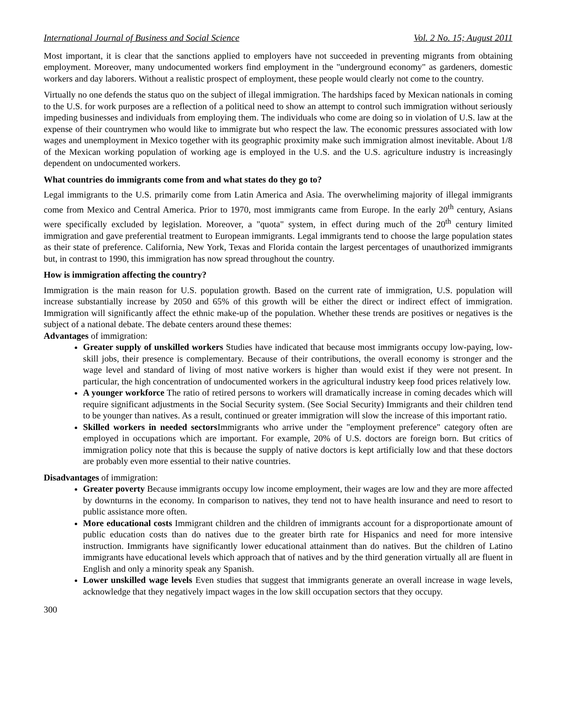International Journal of Business and Social Science Vol. 2 No. 15; August 2011
Most important, it is clear that the sanctions applied to employers have not succeeded in preventing migrants from obtaining employment. Moreover, many undocumented workers find employment in the "underground economy" as gardeners, domestic workers and day laborers. Without a realistic prospect of employment, these people would clearly not come to the country.
Virtually no one defends the status quo on the subject of illegal immigration. The hardships faced by Mexican nationals in coming to the U.S. for work purposes are a reflection of a political need to show an attempt to control such immigration without seriously impeding businesses and individuals from employing them. The individuals who come are doing so in violation of U.S. law at the expense of their countrymen who would like to immigrate but who respect the law. The economic pressures associated with low wages and unemployment in Mexico together with its geographic proximity make such immigration almost inevitable. About 1/8 of the Mexican working population of working age is employed in the U.S. and the U.S. agriculture industry is increasingly dependent on undocumented workers.
What countries do immigrants come from and what states do they go to?
Legal immigrants to the U.S. primarily come from Latin America and Asia. The overwheliming majority of illegal immigrants come from Mexico and Central America. Prior to 1970, most immigrants came from Europe. In the early 20<sup>th</sup> century, Asians were specifically excluded by legislation. Moreover, a "quota" system, in effect during much of the 20<sup>th</sup> century limited immigration and gave preferential treatment to European immigrants. Legal immigrants tend to choose the large population states as their state of preference. California, New York, Texas and Florida contain the largest percentages of unauthorized immigrants but, in contrast to 1990, this immigration has now spread throughout the country.
How is immigration affecting the country?
Immigration is the main reason for U.S. population growth. Based on the current rate of immigration, U.S. population will increase substantially increase by 2050 and 65% of this growth will be either the direct or indirect effect of immigration. Immigration will significantly affect the ethnic make-up of the population. Whether these trends are positives or negatives is the subject of a national debate. The debate centers around these themes:
Advantages of immigration:
Greater supply of unskilled workers Studies have indicated that because most immigrants occupy low-paying, low-skill jobs, their presence is complementary. Because of their contributions, the overall economy is stronger and the wage level and standard of living of most native workers is higher than would exist if they were not present. In particular, the high concentration of undocumented workers in the agricultural industry keep food prices relatively low.
A younger workforce The ratio of retired persons to workers will dramatically increase in coming decades which will require significant adjustments in the Social Security system. (See Social Security) Immigrants and their children tend to be younger than natives. As a result, continued or greater immigration will slow the increase of this important ratio.
Skilled workers in needed sectors Immigrants who arrive under the "employment preference" category often are employed in occupations which are important. For example, 20% of U.S. doctors are foreign born. But critics of immigration policy note that this is because the supply of native doctors is kept artificially low and that these doctors are probably even more essential to their native countries.
Disadvantages of immigration:
Greater poverty Because immigrants occupy low income employment, their wages are low and they are more affected by downturns in the economy. In comparison to natives, they tend not to have health insurance and need to resort to public assistance more often.
More educational costs Immigrant children and the children of immigrants account for a disproportionate amount of public education costs than do natives due to the greater birth rate for Hispanics and need for more intensive instruction. Immigrants have significantly lower educational attainment than do natives. But the children of Latino immigrants have educational levels which approach that of natives and by the third generation virtually all are fluent in English and only a minority speak any Spanish.
Lower unskilled wage levels Even studies that suggest that immigrants generate an overall increase in wage levels, acknowledge that they negatively impact wages in the low skill occupation sectors that they occupy.
300